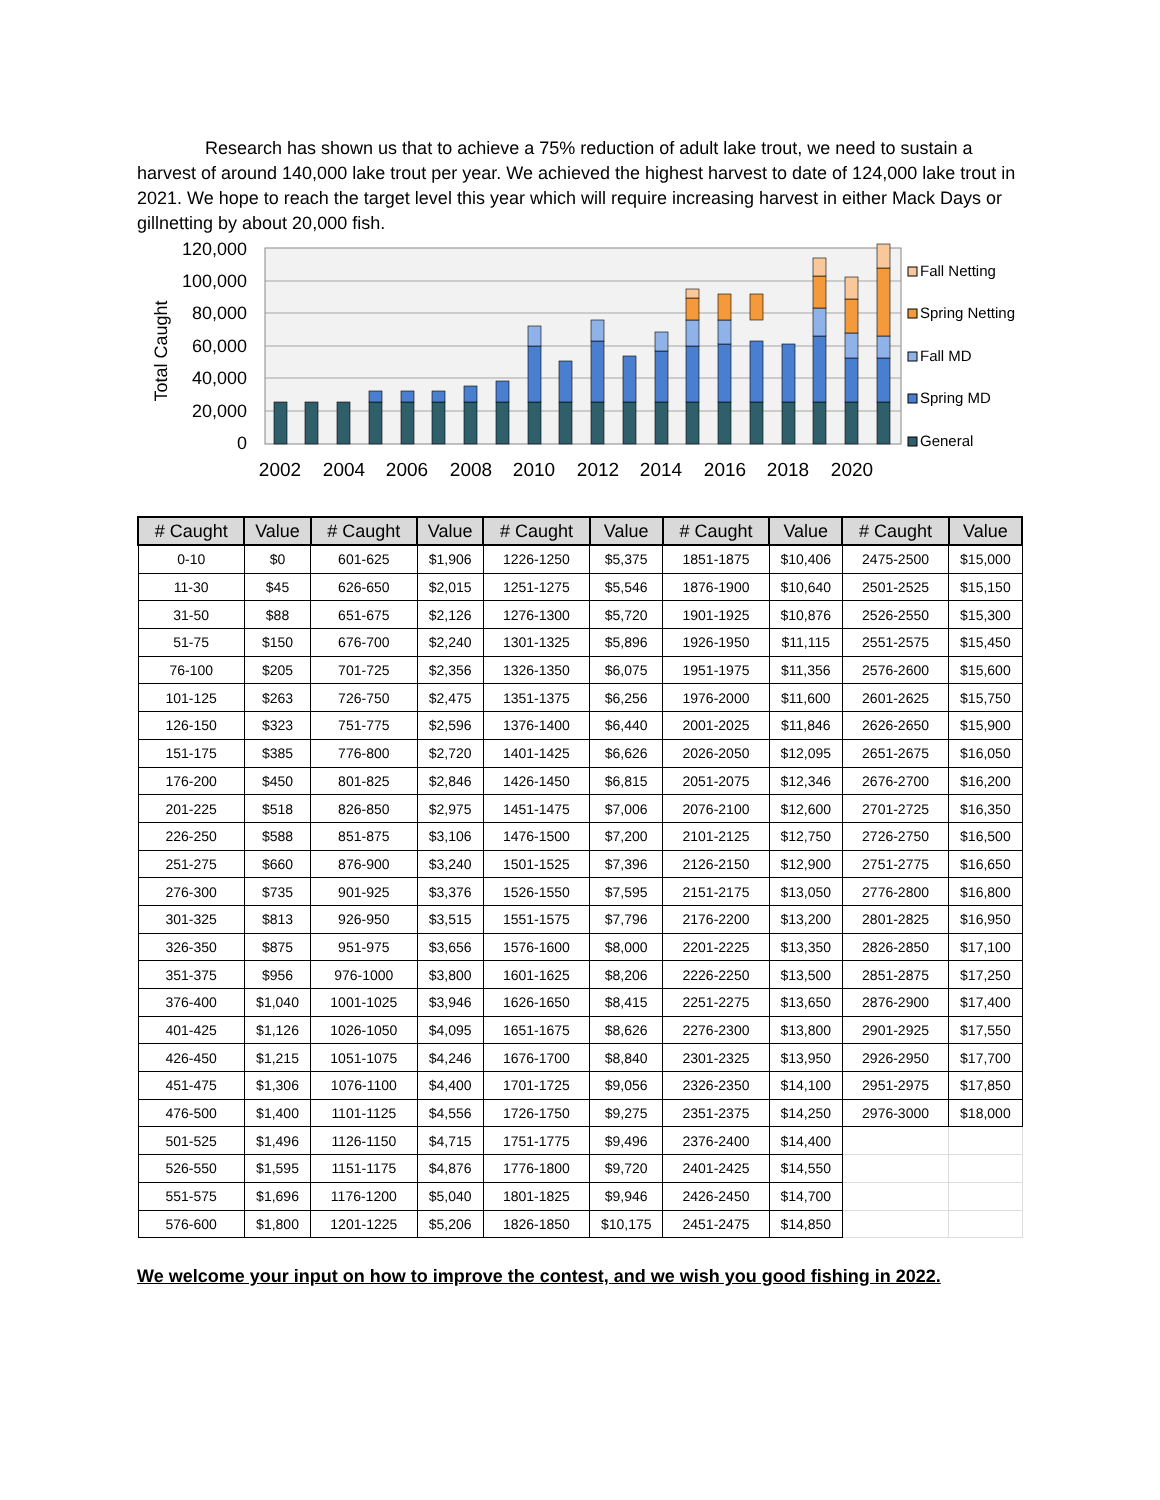Research has shown us that to achieve a 75% reduction of adult lake trout, we need to sustain a harvest of around 140,000 lake trout per year. We achieved the highest harvest to date of 124,000 lake trout in 2021. We hope to reach the target level this year which will require increasing harvest in either Mack Days or gillnetting by about 20,000 fish.
120,000
100,000
80,000
60,000
40,000
20,000
0
Total Caught
2002
2004
2006
2008
2010
2012
2014
2016
2018
2020
Fall Netting
Spring Netting
Fall MD
Spring MD
General
| # Caught | Value | # Caught | Value | # Caught | Value | # Caught | Value | # Caught | Value |
| --- | --- | --- | --- | --- | --- | --- | --- | --- | --- |
| 0-10 | $0 | 601-625 | $1,906 | 1226-1250 | $5,375 | 1851-1875 | $10,406 | 2475-2500 | $15,000 |
| 11-30 | $45 | 626-650 | $2,015 | 1251-1275 | $5,546 | 1876-1900 | $10,640 | 2501-2525 | $15,150 |
| 31-50 | $88 | 651-675 | $2,126 | 1276-1300 | $5,720 | 1901-1925 | $10,876 | 2526-2550 | $15,300 |
| 51-75 | $150 | 676-700 | $2,240 | 1301-1325 | $5,896 | 1926-1950 | $11,115 | 2551-2575 | $15,450 |
| 76-100 | $205 | 701-725 | $2,356 | 1326-1350 | $6,075 | 1951-1975 | $11,356 | 2576-2600 | $15,600 |
| 101-125 | $263 | 726-750 | $2,475 | 1351-1375 | $6,256 | 1976-2000 | $11,600 | 2601-2625 | $15,750 |
| 126-150 | $323 | 751-775 | $2,596 | 1376-1400 | $6,440 | 2001-2025 | $11,846 | 2626-2650 | $15,900 |
| 151-175 | $385 | 776-800 | $2,720 | 1401-1425 | $6,626 | 2026-2050 | $12,095 | 2651-2675 | $16,050 |
| 176-200 | $450 | 801-825 | $2,846 | 1426-1450 | $6,815 | 2051-2075 | $12,346 | 2676-2700 | $16,200 |
| 201-225 | $518 | 826-850 | $2,975 | 1451-1475 | $7,006 | 2076-2100 | $12,600 | 2701-2725 | $16,350 |
| 226-250 | $588 | 851-875 | $3,106 | 1476-1500 | $7,200 | 2101-2125 | $12,750 | 2726-2750 | $16,500 |
| 251-275 | $660 | 876-900 | $3,240 | 1501-1525 | $7,396 | 2126-2150 | $12,900 | 2751-2775 | $16,650 |
| 276-300 | $735 | 901-925 | $3,376 | 1526-1550 | $7,595 | 2151-2175 | $13,050 | 2776-2800 | $16,800 |
| 301-325 | $813 | 926-950 | $3,515 | 1551-1575 | $7,796 | 2176-2200 | $13,200 | 2801-2825 | $16,950 |
| 326-350 | $875 | 951-975 | $3,656 | 1576-1600 | $8,000 | 2201-2225 | $13,350 | 2826-2850 | $17,100 |
| 351-375 | $956 | 976-1000 | $3,800 | 1601-1625 | $8,206 | 2226-2250 | $13,500 | 2851-2875 | $17,250 |
| 376-400 | $1,040 | 1001-1025 | $3,946 | 1626-1650 | $8,415 | 2251-2275 | $13,650 | 2876-2900 | $17,400 |
| 401-425 | $1,126 | 1026-1050 | $4,095 | 1651-1675 | $8,626 | 2276-2300 | $13,800 | 2901-2925 | $17,550 |
| 426-450 | $1,215 | 1051-1075 | $4,246 | 1676-1700 | $8,840 | 2301-2325 | $13,950 | 2926-2950 | $17,700 |
| 451-475 | $1,306 | 1076-1100 | $4,400 | 1701-1725 | $9,056 | 2326-2350 | $14,100 | 2951-2975 | $17,850 |
| 476-500 | $1,400 | 1101-1125 | $4,556 | 1726-1750 | $9,275 | 2351-2375 | $14,250 | 2976-3000 | $18,000 |
| 501-525 | $1,496 | 1126-1150 | $4,715 | 1751-1775 | $9,496 | 2376-2400 | $14,400 | | |
| 526-550 | $1,595 | 1151-1175 | $4,876 | 1776-1800 | $9,720 | 2401-2425 | $14,550 | | |
| 551-575 | $1,696 | 1176-1200 | $5,040 | 1801-1825 | $9,946 | 2426-2450 | $14,700 | | |
| 576-600 | $1,800 | 1201-1225 | $5,206 | 1826-1850 | $10,175 | 2451-2475 | $14,850 | | |
We welcome your input on how to improve the contest, and we wish you good fishing in 2022.